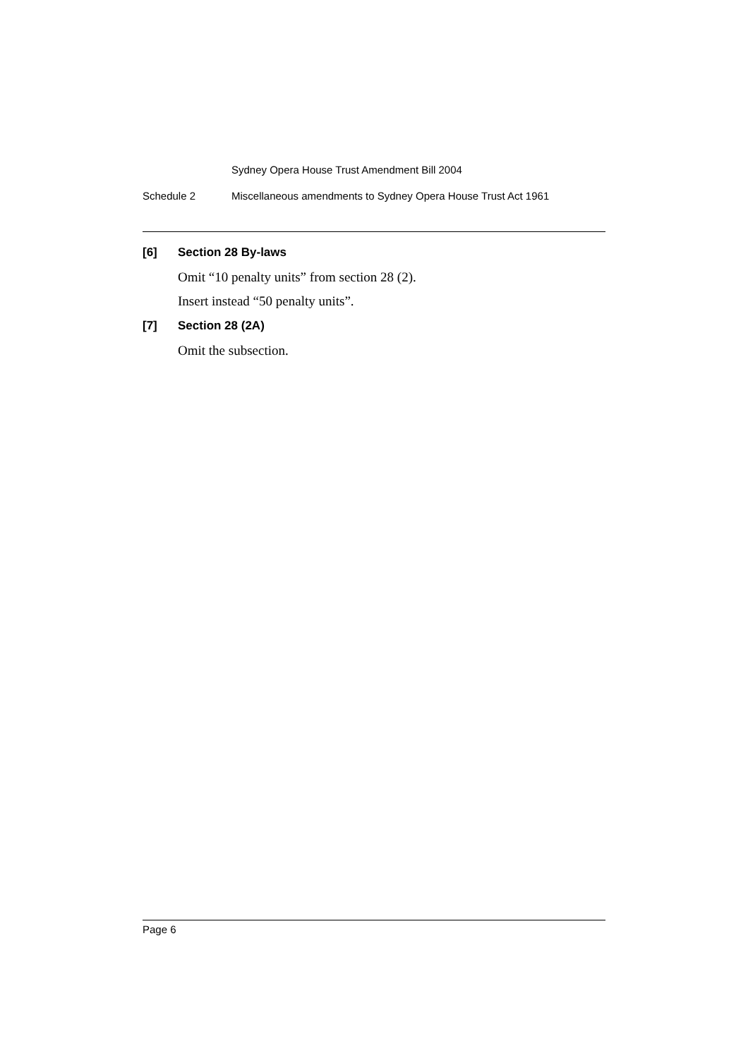Sydney Opera House Trust Amendment Bill 2004
Schedule 2 Miscellaneous amendments to Sydney Opera House Trust Act 1961
[6] Section 28 By-laws
Omit “10 penalty units” from section 28 (2).
Insert instead “50 penalty units”.
[7] Section 28 (2A)
Omit the subsection.
Page 6